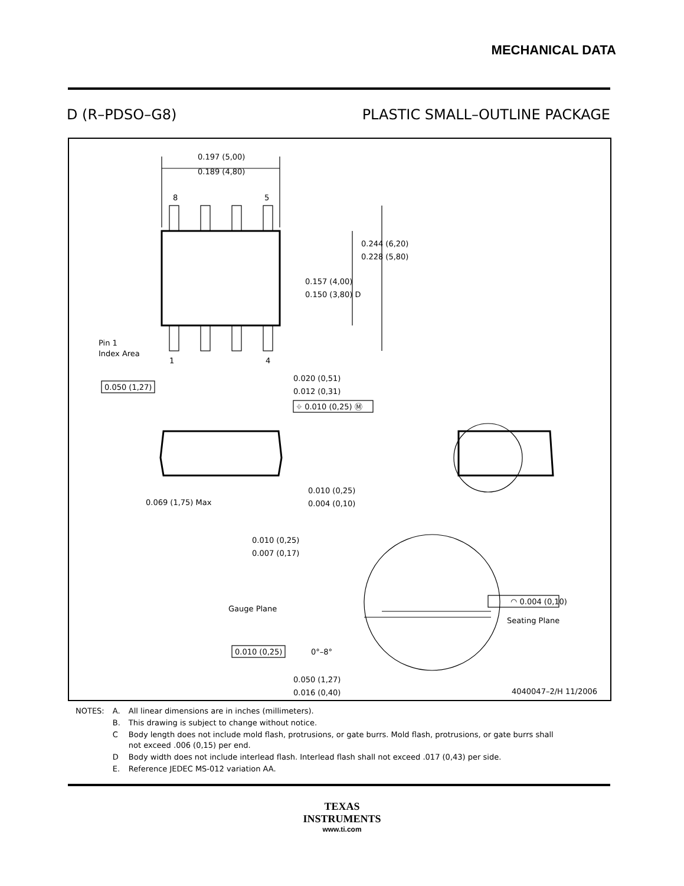MECHANICAL DATA
D (R–PDSO–G8) PLASTIC SMALL–OUTLINE PACKAGE
0.197 (5,00)
0.189 (4,80)
8
5
0.244 (6,20)
0.228 (5,80)
0.157 (4,00)
0.150 (3,80) D
Pin 1
Index Area
1
4
0.050 (1,27)
0.020 (0,51)
0.012 (0,31)
⌖ 0.010 (0,25) Ⓜ
0.069 (1,75) Max
0.010 (0,25)
0.004 (0,10)
0.010 (0,25)
0.007 (0,17)
Gauge Plane
Seating Plane
◠ 0.004 (0,10)
0.010 (0,25)
0°–8°
0.050 (1,27)
0.016 (0,40)
4040047–2/H 11/2006
| NOTES: | A. | All linear dimensions are in inches (millimeters). |
| | B. | This drawing is subject to change without notice. |
| | C | Body length does not include mold flash, protrusions, or gate burrs. Mold flash, protrusions, or gate burrs shall not exceed .006 (0,15) per end. |
| | D | Body width does not include interlead flash. Interlead flash shall not exceed .017 (0,43) per side. |
| | E. | Reference JEDEC MS-012 variation AA. |
TEXAS
INSTRUMENTS
www.ti.com